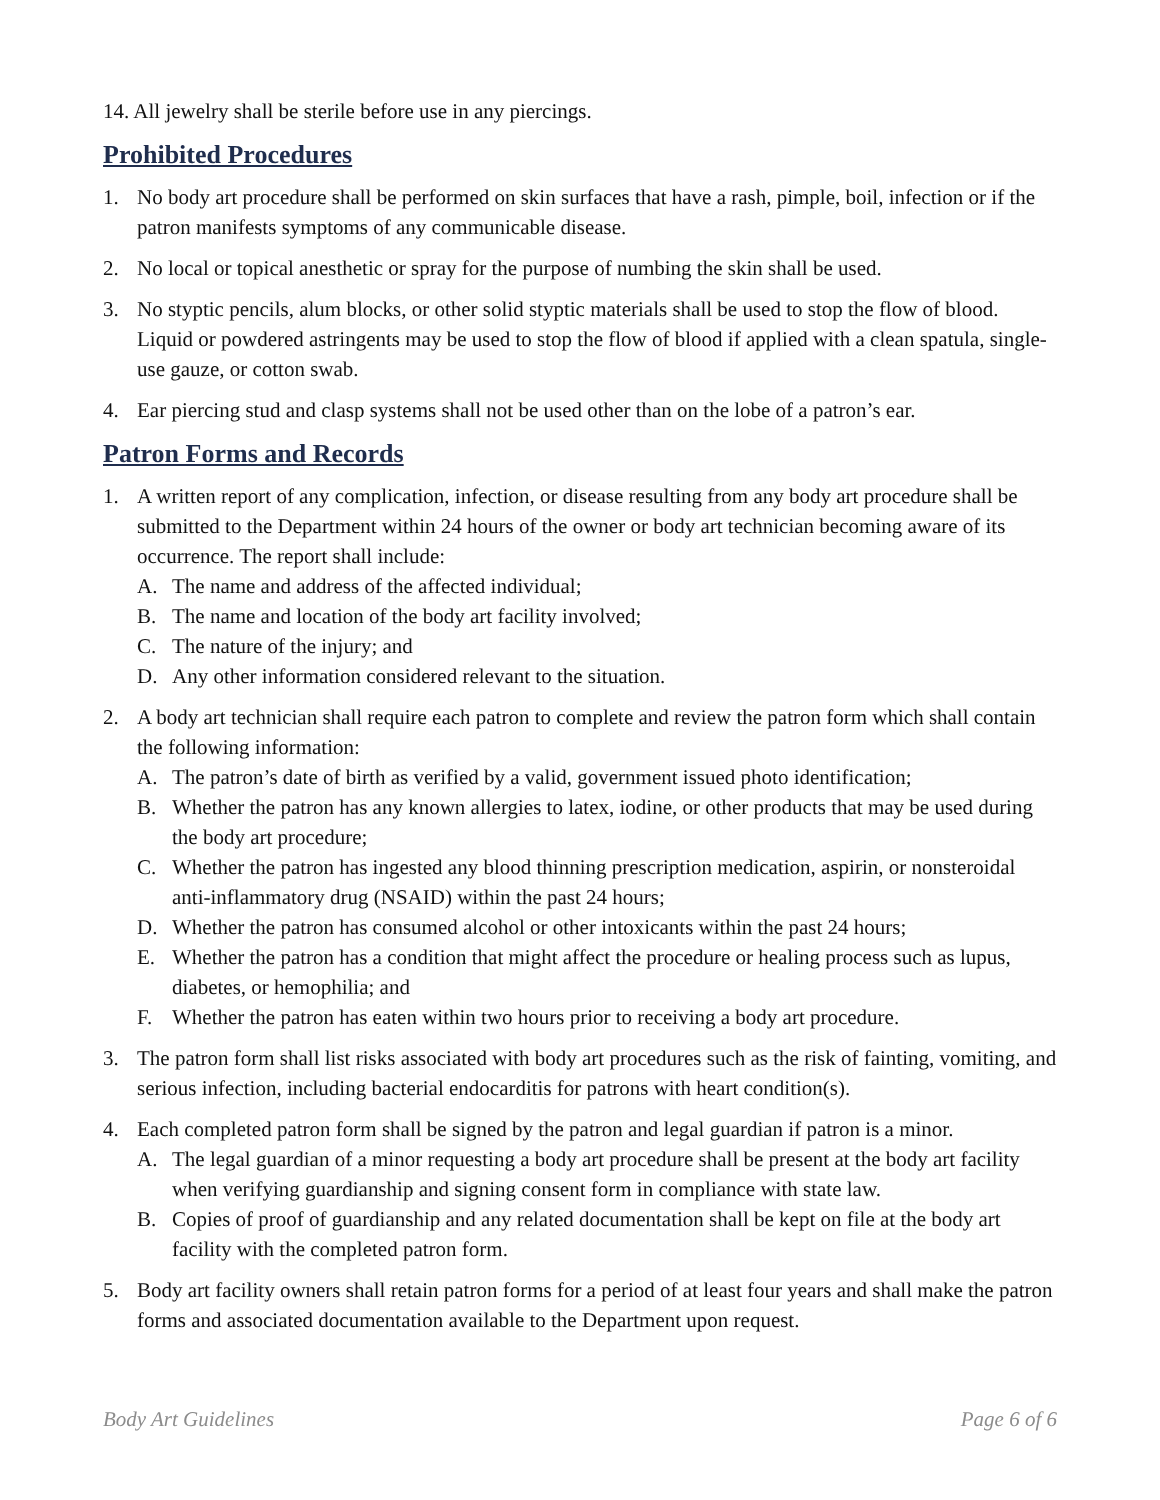14. All jewelry shall be sterile before use in any piercings.
Prohibited Procedures
1. No body art procedure shall be performed on skin surfaces that have a rash, pimple, boil, infection or if the patron manifests symptoms of any communicable disease.
2. No local or topical anesthetic or spray for the purpose of numbing the skin shall be used.
3. No styptic pencils, alum blocks, or other solid styptic materials shall be used to stop the flow of blood. Liquid or powdered astringents may be used to stop the flow of blood if applied with a clean spatula, single-use gauze, or cotton swab.
4. Ear piercing stud and clasp systems shall not be used other than on the lobe of a patron’s ear.
Patron Forms and Records
1. A written report of any complication, infection, or disease resulting from any body art procedure shall be submitted to the Department within 24 hours of the owner or body art technician becoming aware of its occurrence. The report shall include:
A. The name and address of the affected individual;
B. The name and location of the body art facility involved;
C. The nature of the injury; and
D. Any other information considered relevant to the situation.
2. A body art technician shall require each patron to complete and review the patron form which shall contain the following information:
A. The patron’s date of birth as verified by a valid, government issued photo identification;
B. Whether the patron has any known allergies to latex, iodine, or other products that may be used during the body art procedure;
C. Whether the patron has ingested any blood thinning prescription medication, aspirin, or nonsteroidal anti-inflammatory drug (NSAID) within the past 24 hours;
D. Whether the patron has consumed alcohol or other intoxicants within the past 24 hours;
E. Whether the patron has a condition that might affect the procedure or healing process such as lupus, diabetes, or hemophilia; and
F. Whether the patron has eaten within two hours prior to receiving a body art procedure.
3. The patron form shall list risks associated with body art procedures such as the risk of fainting, vomiting, and serious infection, including bacterial endocarditis for patrons with heart condition(s).
4. Each completed patron form shall be signed by the patron and legal guardian if patron is a minor.
A. The legal guardian of a minor requesting a body art procedure shall be present at the body art facility when verifying guardianship and signing consent form in compliance with state law.
B. Copies of proof of guardianship and any related documentation shall be kept on file at the body art facility with the completed patron form.
5. Body art facility owners shall retain patron forms for a period of at least four years and shall make the patron forms and associated documentation available to the Department upon request.
Body Art Guidelines Page 6 of 6